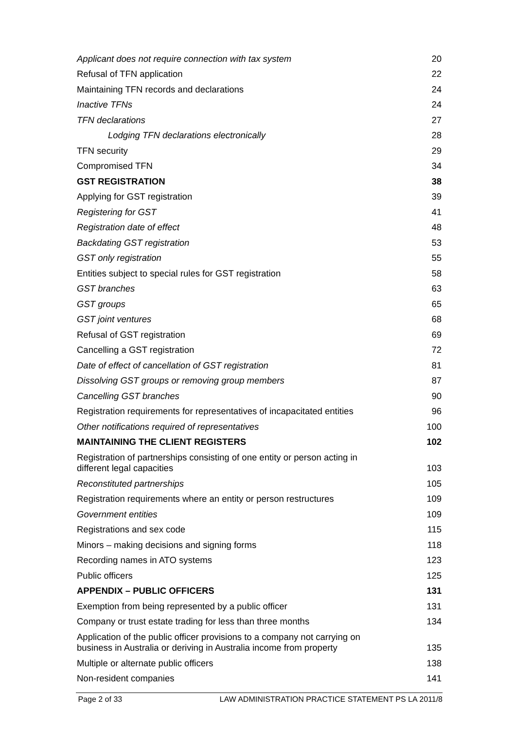Applicant does not require connection with tax system 20
Refusal of TFN application 22
Maintaining TFN records and declarations 24
Inactive TFNs 24
TFN declarations 27
Lodging TFN declarations electronically 28
TFN security 29
Compromised TFN 34
GST REGISTRATION 38
Applying for GST registration 39
Registering for GST 41
Registration date of effect 48
Backdating GST registration 53
GST only registration 55
Entities subject to special rules for GST registration 58
GST branches 63
GST groups 65
GST joint ventures 68
Refusal of GST registration 69
Cancelling a GST registration 72
Date of effect of cancellation of GST registration 81
Dissolving GST groups or removing group members 87
Cancelling GST branches 90
Registration requirements for representatives of incapacitated entities 96
Other notifications required of representatives 100
MAINTAINING THE CLIENT REGISTERS 102
Registration of partnerships consisting of one entity or person acting in
different legal capacities 103
Reconstituted partnerships 105
Registration requirements where an entity or person restructures 109
Government entities 109
Registrations and sex code 115
Minors – making decisions and signing forms 118
Recording names in ATO systems 123
Public officers 125
APPENDIX – PUBLIC OFFICERS 131
Exemption from being represented by a public officer 131
Company or trust estate trading for less than three months 134
Application of the public officer provisions to a company not carrying on
business in Australia or deriving in Australia income from property 135
Multiple or alternate public officers 138
Non-resident companies 141
Page 2 of 33 LAW ADMINISTRATION PRACTICE STATEMENT PS LA 2011/8